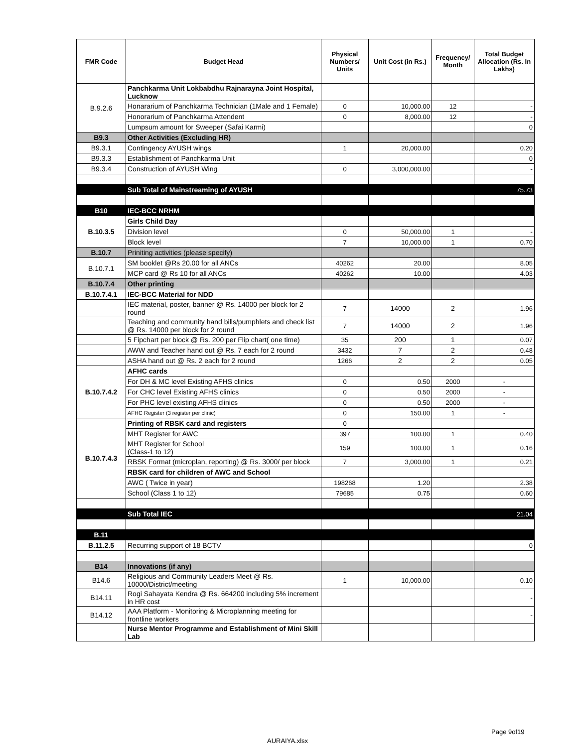| FMR Code | Budget Head | Physical Numbers/ Units | Unit Cost (in Rs.) | Frequency/ Month | Total Budget Allocation (Rs. In Lakhs) |
| --- | --- | --- | --- | --- | --- |
| B.9.2.6 | Panchkarma Unit Lokbabdhu Rajnarayna Joint Hospital, Lucknow | | | | |
| | Honararium of Panchkarma Technician (1Male and 1 Female) | 0 | 10,000.00 | 12 | - |
| | Honorarium of Panchkarma Attendent | 0 | 8,000.00 | 12 | - |
| | Lumpsum amount for Sweeper (Safai Karmi) | | | | 0 |
| B9.3 | Other Activities (Excluding HR) | | | | |
| B9.3.1 | Contingency AYUSH wings | 1 | 20,000.00 | | 0.20 |
| B9.3.3 | Establishment of Panchkarma Unit | | | | 0 |
| B9.3.4 | Construction of AYUSH Wing | 0 | 3,000,000.00 | | - |
| | Sub Total of Mainstreaming of AYUSH | | | | 75.73 |
| B10 | IEC-BCC NRHM | | | | |
| B.10.3.5 | Girls Child Day | | | | |
| | Division level | 0 | 50,000.00 | 1 | - |
| | Block level | 7 | 10,000.00 | 1 | 0.70 |
| B.10.7 | Priniting activities (please specify) | | | | |
| B.10.7.1 | SM booklet @Rs 20.00 for all ANCs | 40262 | 20.00 | | 8.05 |
| | MCP card @ Rs 10 for all ANCs | 40262 | 10.00 | | 4.03 |
| B.10.7.4 | Other printing | | | | |
| B.10.7.4.1 | IEC-BCC Material for NDD | | | | |
| | IEC material, poster, banner @ Rs. 14000 per block for 2 round | 7 | 14000 | 2 | 1.96 |
| | Teaching and community hand bills/pumphlets and check list @ Rs. 14000 per block for 2 round | 7 | 14000 | 2 | 1.96 |
| | 5 Fipchart per block @ Rs. 200 per Flip chart( one time) | 35 | 200 | 1 | 0.07 |
| | AWW and Teacher hand out @ Rs. 7 each for 2 round | 3432 | 7 | 2 | 0.48 |
| | ASHA hand out @ Rs. 2 each for 2 round | 1266 | 2 | 2 | 0.05 |
| B.10.7.4.2 | AFHC cards | | | | |
| | For DH & MC level Existing AFHS clinics | 0 | 0.50 | 2000 | - |
| | For CHC level Existing AFHS clinics | 0 | 0.50 | 2000 | - |
| | For PHC level existing AFHS clinics | 0 | 0.50 | 2000 | - |
| | AFHC Register (3 register per clinic) | 0 | 150.00 | 1 | - |
| B.10.7.4.3 | Printing of RBSK card and registers | 0 | | | |
| | MHT Register for AWC | 397 | 100.00 | 1 | 0.40 |
| | MHT Register for School (Class-1 to 12) | 159 | 100.00 | 1 | 0.16 |
| | RBSK Format (microplan, reporting) @ Rs. 3000/ per block | 7 | 3,000.00 | 1 | 0.21 |
| | RBSK card for children of AWC and School | | | | |
| | AWC ( Twice in year) | 198268 | 1.20 | | 2.38 |
| | School (Class 1 to 12) | 79685 | 0.75 | | 0.60 |
| | Sub Total IEC | | | | 21.04 |
| B.11 | | | | | |
| B.11.2.5 | Recurring support of 18 BCTV | | | | 0 |
| B14 | Innovations (if any) | | | | |
| B14.6 | Religious and Community Leaders Meet @ Rs. 10000/District/meeting | 1 | 10,000.00 | | 0.10 |
| B14.11 | Rogi Sahayata Kendra @ Rs. 664200 including 5% increment in HR cost | | | | - |
| B14.12 | AAA Platform - Monitoring & Microplanning meeting for frontline workers | | | | - |
| | Nurse Mentor Programme and Establishment of Mini Skill Lab | | | | |
Page 9of19
AURAIYA.xlsx